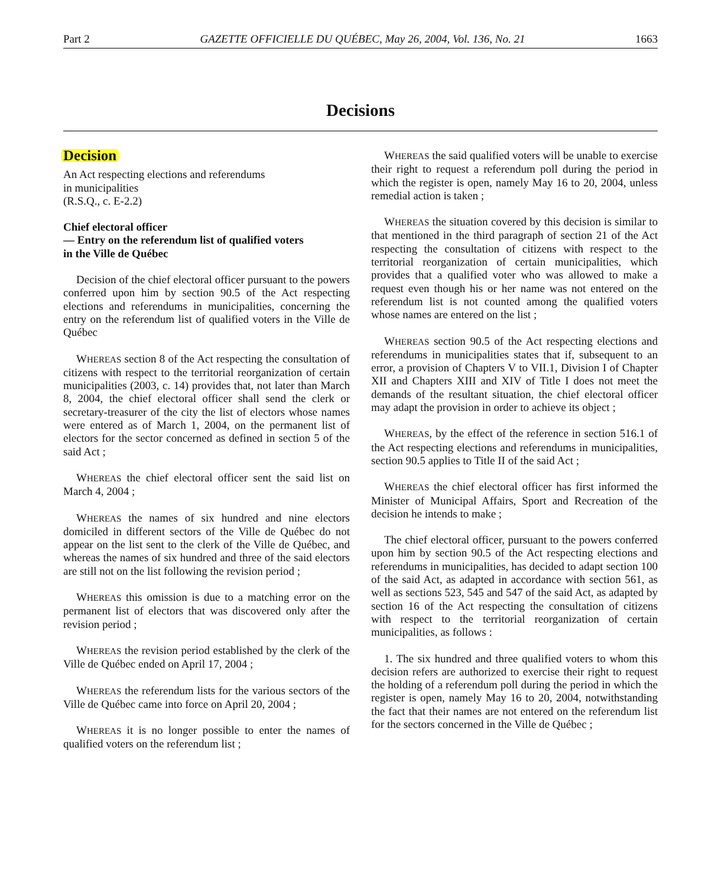Part 2 GAZETTE OFFICIELLE DU QUÉBEC, May 26, 2004, Vol. 136, No. 21 1663
Decisions
Decision
An Act respecting elections and referendums
in municipalities
(R.S.Q., c. E-2.2)
Chief electoral officer
— Entry on the referendum list of qualified voters
in the Ville de Québec
Decision of the chief electoral officer pursuant to the powers conferred upon him by section 90.5 of the Act respecting elections and referendums in municipalities, concerning the entry on the referendum list of qualified voters in the Ville de Québec
WHEREAS section 8 of the Act respecting the consultation of citizens with respect to the territorial reorganization of certain municipalities (2003, c. 14) provides that, not later than March 8, 2004, the chief electoral officer shall send the clerk or secretary-treasurer of the city the list of electors whose names were entered as of March 1, 2004, on the permanent list of electors for the sector concerned as defined in section 5 of the said Act ;
WHEREAS the chief electoral officer sent the said list on March 4, 2004 ;
WHEREAS the names of six hundred and nine electors domiciled in different sectors of the Ville de Québec do not appear on the list sent to the clerk of the Ville de Québec, and whereas the names of six hundred and three of the said electors are still not on the list following the revision period ;
WHEREAS this omission is due to a matching error on the permanent list of electors that was discovered only after the revision period ;
WHEREAS the revision period established by the clerk of the Ville de Québec ended on April 17, 2004 ;
WHEREAS the referendum lists for the various sectors of the Ville de Québec came into force on April 20, 2004 ;
WHEREAS it is no longer possible to enter the names of qualified voters on the referendum list ;
WHEREAS the said qualified voters will be unable to exercise their right to request a referendum poll during the period in which the register is open, namely May 16 to 20, 2004, unless remedial action is taken ;
WHEREAS the situation covered by this decision is similar to that mentioned in the third paragraph of section 21 of the Act respecting the consultation of citizens with respect to the territorial reorganization of certain municipalities, which provides that a qualified voter who was allowed to make a request even though his or her name was not entered on the referendum list is not counted among the qualified voters whose names are entered on the list ;
WHEREAS section 90.5 of the Act respecting elections and referendums in municipalities states that if, subsequent to an error, a provision of Chapters V to VII.1, Division I of Chapter XII and Chapters XIII and XIV of Title I does not meet the demands of the resultant situation, the chief electoral officer may adapt the provision in order to achieve its object ;
WHEREAS, by the effect of the reference in section 516.1 of the Act respecting elections and referendums in municipalities, section 90.5 applies to Title II of the said Act ;
WHEREAS the chief electoral officer has first informed the Minister of Municipal Affairs, Sport and Recreation of the decision he intends to make ;
The chief electoral officer, pursuant to the powers conferred upon him by section 90.5 of the Act respecting elections and referendums in municipalities, has decided to adapt section 100 of the said Act, as adapted in accordance with section 561, as well as sections 523, 545 and 547 of the said Act, as adapted by section 16 of the Act respecting the consultation of citizens with respect to the territorial reorganization of certain municipalities, as follows :
1. The six hundred and three qualified voters to whom this decision refers are authorized to exercise their right to request the holding of a referendum poll during the period in which the register is open, namely May 16 to 20, 2004, notwithstanding the fact that their names are not entered on the referendum list for the sectors concerned in the Ville de Québec ;